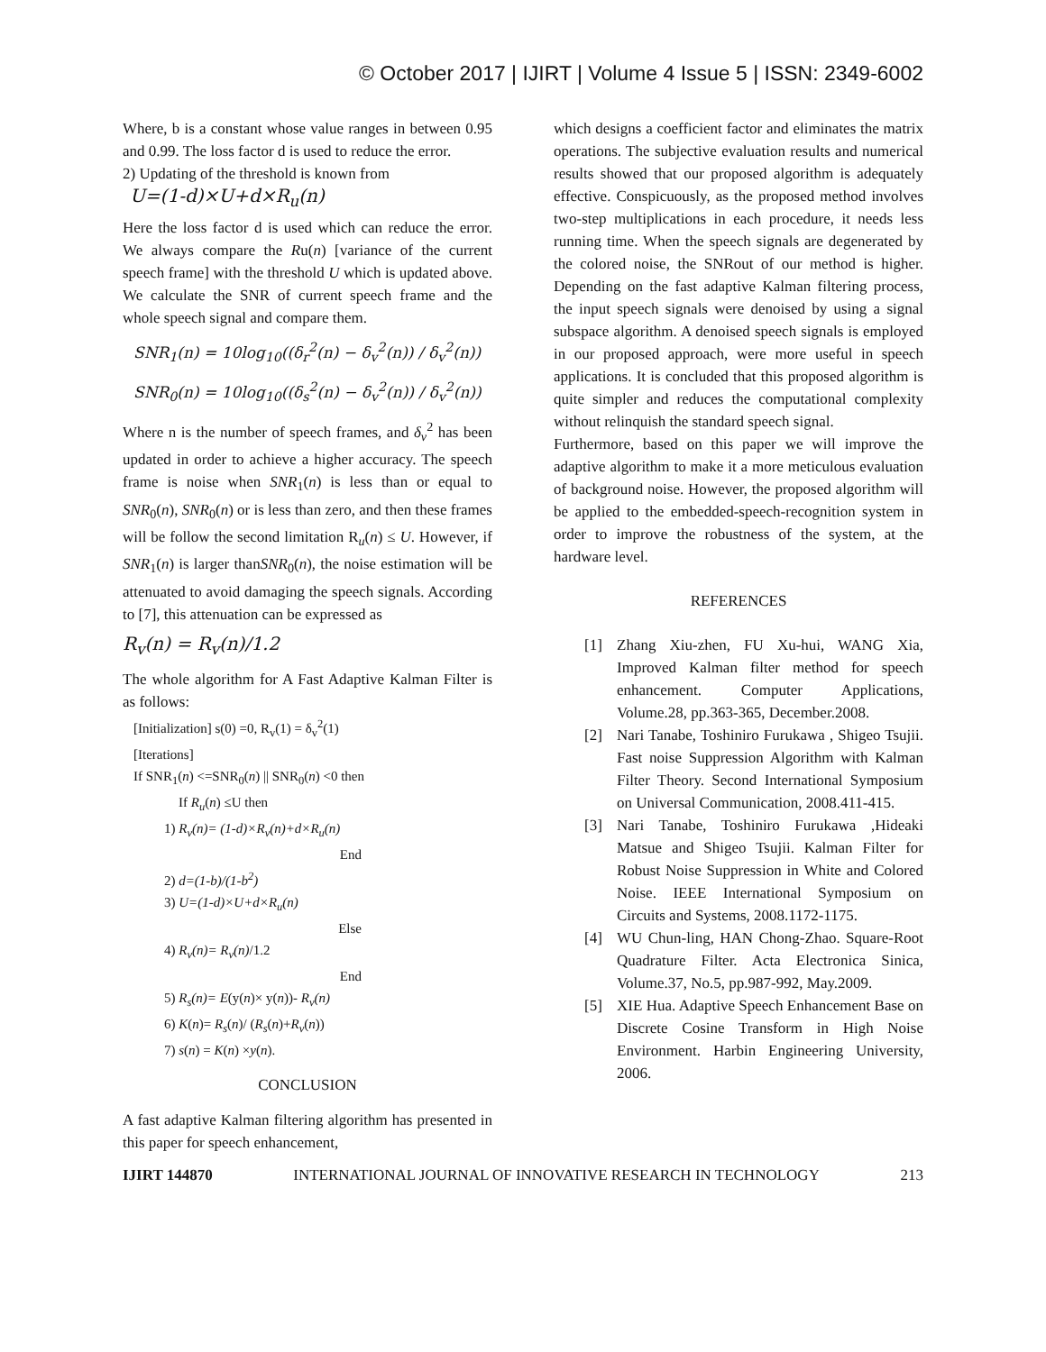© October 2017 | IJIRT | Volume 4 Issue 5 | ISSN: 2349-6002
Where, b is a constant whose value ranges in between 0.95 and 0.99. The loss factor d is used to reduce the error.
2) Updating of the threshold is known from
U=(1-d)×U+d×R<sub>u</sub>(n)
Here the loss factor d is used which can reduce the error. We always compare the Ru(n) [variance of the current speech frame] with the threshold U which is updated above. We calculate the SNR of current speech frame and the whole speech signal and compare them.
SNR<sub>1</sub>(n) = 10log<sub>10</sub>((δ<sub>r</sub><sup>2</sup>(n) − δ<sub>v</sub><sup>2</sup>(n)) / δ<sub>v</sub><sup>2</sup>(n))
SNR<sub>0</sub>(n) = 10log<sub>10</sub>((δ<sub>s</sub><sup>2</sup>(n) − δ<sub>v</sub><sup>2</sup>(n)) / δ<sub>v</sub><sup>2</sup>(n))
Where n is the number of speech frames, and δ<sub>v</sub><sup>2</sup> has been updated in order to achieve a higher accuracy. The speech frame is noise when SNR<sub>1</sub>(n) is less than or equal to SNR<sub>0</sub>(n), SNR<sub>0</sub>(n) or is less than zero, and then these frames will be follow the second limitation R<sub>u</sub>(n) ≤ U. However, if SNR<sub>1</sub>(n) is larger thanSNR<sub>0</sub>(n), the noise estimation will be attenuated to avoid damaging the speech signals. According to [7], this attenuation can be expressed as
R<sub>v</sub>(n) = R<sub>v</sub>(n)/1.2
The whole algorithm for A Fast Adaptive Kalman Filter is as follows:
[Initialization] s(0) =0, R<sub>v</sub>(1) = δ<sub>v</sub><sup>2</sup>(1)
[Iterations]
If SNR<sub>1</sub>(n) <=SNR<sub>0</sub>(n) || SNR<sub>0</sub>(n) <0 then
If R<sub>u</sub>(n) ≤U then
1) R<sub>v</sub>(n)= (1-d)×R<sub>v</sub>(n)+d×R<sub>u</sub>(n)
End
2) d=(1-b)/(1-b<sup>2</sup>)
3) U=(1-d)×U+d×R<sub>u</sub>(n)
Else
4) R<sub>v</sub>(n)= R<sub>v</sub>(n)/1.2
End
5) R<sub>s</sub>(n)= E(y(n)× y(n))- R<sub>v</sub>(n)
6) K(n)= R<sub>s</sub>(n)/ (R<sub>s</sub>(n)+R<sub>v</sub>(n))
7) s(n) = K(n) ×y(n).
CONCLUSION
A fast adaptive Kalman filtering algorithm has presented in this paper for speech enhancement,
which designs a coefficient factor and eliminates the matrix operations. The subjective evaluation results and numerical results showed that our proposed algorithm is adequately effective. Conspicuously, as the proposed method involves two-step multiplications in each procedure, it needs less running time. When the speech signals are degenerated by the colored noise, the SNRout of our method is higher. Depending on the fast adaptive Kalman filtering process, the input speech signals were denoised by using a signal subspace algorithm. A denoised speech signals is employed in our proposed approach, were more useful in speech applications. It is concluded that this proposed algorithm is quite simpler and reduces the computational complexity without relinquish the standard speech signal.
Furthermore, based on this paper we will improve the adaptive algorithm to make it a more meticulous evaluation of background noise. However, the proposed algorithm will be applied to the embedded-speech-recognition system in order to improve the robustness of the system, at the hardware level.
REFERENCES
[1] Zhang Xiu-zhen, FU Xu-hui, WANG Xia, Improved Kalman filter method for speech enhancement. Computer Applications, Volume.28, pp.363-365, December.2008.
[2] Nari Tanabe, Toshiniro Furukawa , Shigeo Tsujii. Fast noise Suppression Algorithm with Kalman Filter Theory. Second International Symposium on Universal Communication, 2008.411-415.
[3] Nari Tanabe, Toshiniro Furukawa ,Hideaki Matsue and Shigeo Tsujii. Kalman Filter for Robust Noise Suppression in White and Colored Noise. IEEE International Symposium on Circuits and Systems, 2008.1172-1175.
[4] WU Chun-ling, HAN Chong-Zhao. Square-Root Quadrature Filter. Acta Electronica Sinica, Volume.37, No.5, pp.987-992, May.2009.
[5] XIE Hua. Adaptive Speech Enhancement Base on Discrete Cosine Transform in High Noise Environment. Harbin Engineering University, 2006.
IJIRT 144870 INTERNATIONAL JOURNAL OF INNOVATIVE RESEARCH IN TECHNOLOGY 213